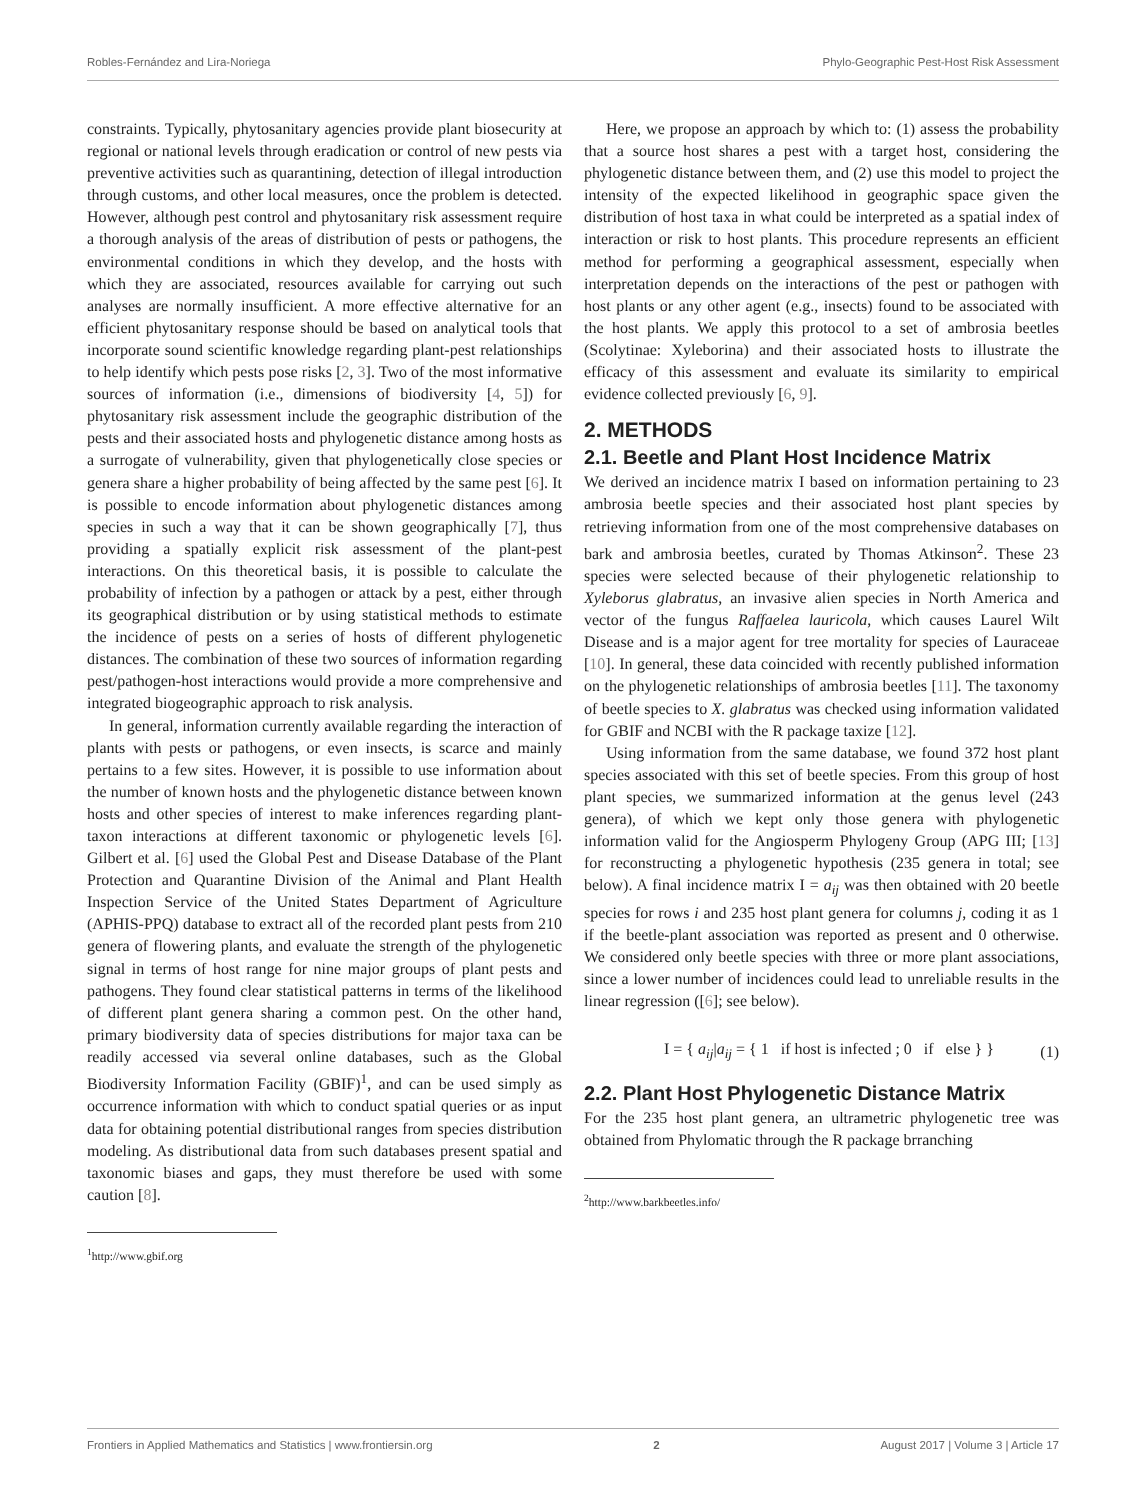Robles-Fernández and Lira-Noriega Phylo-Geographic Pest-Host Risk Assessment
constraints. Typically, phytosanitary agencies provide plant biosecurity at regional or national levels through eradication or control of new pests via preventive activities such as quarantining, detection of illegal introduction through customs, and other local measures, once the problem is detected. However, although pest control and phytosanitary risk assessment require a thorough analysis of the areas of distribution of pests or pathogens, the environmental conditions in which they develop, and the hosts with which they are associated, resources available for carrying out such analyses are normally insufficient. A more effective alternative for an efficient phytosanitary response should be based on analytical tools that incorporate sound scientific knowledge regarding plant-pest relationships to help identify which pests pose risks [2, 3]. Two of the most informative sources of information (i.e., dimensions of biodiversity [4, 5]) for phytosanitary risk assessment include the geographic distribution of the pests and their associated hosts and phylogenetic distance among hosts as a surrogate of vulnerability, given that phylogenetically close species or genera share a higher probability of being affected by the same pest [6]. It is possible to encode information about phylogenetic distances among species in such a way that it can be shown geographically [7], thus providing a spatially explicit risk assessment of the plant-pest interactions. On this theoretical basis, it is possible to calculate the probability of infection by a pathogen or attack by a pest, either through its geographical distribution or by using statistical methods to estimate the incidence of pests on a series of hosts of different phylogenetic distances. The combination of these two sources of information regarding pest/pathogen-host interactions would provide a more comprehensive and integrated biogeographic approach to risk analysis.
In general, information currently available regarding the interaction of plants with pests or pathogens, or even insects, is scarce and mainly pertains to a few sites. However, it is possible to use information about the number of known hosts and the phylogenetic distance between known hosts and other species of interest to make inferences regarding plant-taxon interactions at different taxonomic or phylogenetic levels [6]. Gilbert et al. [6] used the Global Pest and Disease Database of the Plant Protection and Quarantine Division of the Animal and Plant Health Inspection Service of the United States Department of Agriculture (APHIS-PPQ) database to extract all of the recorded plant pests from 210 genera of flowering plants, and evaluate the strength of the phylogenetic signal in terms of host range for nine major groups of plant pests and pathogens. They found clear statistical patterns in terms of the likelihood of different plant genera sharing a common pest. On the other hand, primary biodiversity data of species distributions for major taxa can be readily accessed via several online databases, such as the Global Biodiversity Information Facility (GBIF)<sup>1</sup>, and can be used simply as occurrence information with which to conduct spatial queries or as input data for obtaining potential distributional ranges from species distribution modeling. As distributional data from such databases present spatial and taxonomic biases and gaps, they must therefore be used with some caution [8].
<sup>1</sup> http://www.gbif.org
Here, we propose an approach by which to: (1) assess the probability that a source host shares a pest with a target host, considering the phylogenetic distance between them, and (2) use this model to project the intensity of the expected likelihood in geographic space given the distribution of host taxa in what could be interpreted as a spatial index of interaction or risk to host plants. This procedure represents an efficient method for performing a geographical assessment, especially when interpretation depends on the interactions of the pest or pathogen with host plants or any other agent (e.g., insects) found to be associated with the host plants. We apply this protocol to a set of ambrosia beetles (Scolytinae: Xyleborina) and their associated hosts to illustrate the efficacy of this assessment and evaluate its similarity to empirical evidence collected previously [6, 9].
2. METHODS
2.1. Beetle and Plant Host Incidence Matrix
We derived an incidence matrix I based on information pertaining to 23 ambrosia beetle species and their associated host plant species by retrieving information from one of the most comprehensive databases on bark and ambrosia beetles, curated by Thomas Atkinson<sup>2</sup>. These 23 species were selected because of their phylogenetic relationship to Xyleborus glabratus, an invasive alien species in North America and vector of the fungus Raffaelea lauricola, which causes Laurel Wilt Disease and is a major agent for tree mortality for species of Lauraceae [10]. In general, these data coincided with recently published information on the phylogenetic relationships of ambrosia beetles [11]. The taxonomy of beetle species to X. glabratus was checked using information validated for GBIF and NCBI with the R package taxize [12].
Using information from the same database, we found 372 host plant species associated with this set of beetle species. From this group of host plant species, we summarized information at the genus level (243 genera), of which we kept only those genera with phylogenetic information valid for the Angiosperm Phylogeny Group (APG III; [13] for reconstructing a phylogenetic hypothesis (235 genera in total; see below). A final incidence matrix I = a<sub>ij</sub> was then obtained with 20 beetle species for rows i and 235 host plant genera for columns j, coding it as 1 if the beetle-plant association was reported as present and 0 otherwise. We considered only beetle species with three or more plant associations, since a lower number of incidences could lead to unreliable results in the linear regression ([6]; see below).
I = { a<sub>ij</sub>|a<sub>ij</sub> = { 1 if host is infected ; 0 if else } } (1)
2.2. Plant Host Phylogenetic Distance Matrix
For the 235 host plant genera, an ultrametric phylogenetic tree was obtained from Phylomatic through the R package brranching
<sup>2</sup> http://www.barkbeetles.info/
Frontiers in Applied Mathematics and Statistics | www.frontiersin.org 2 August 2017 | Volume 3 | Article 17